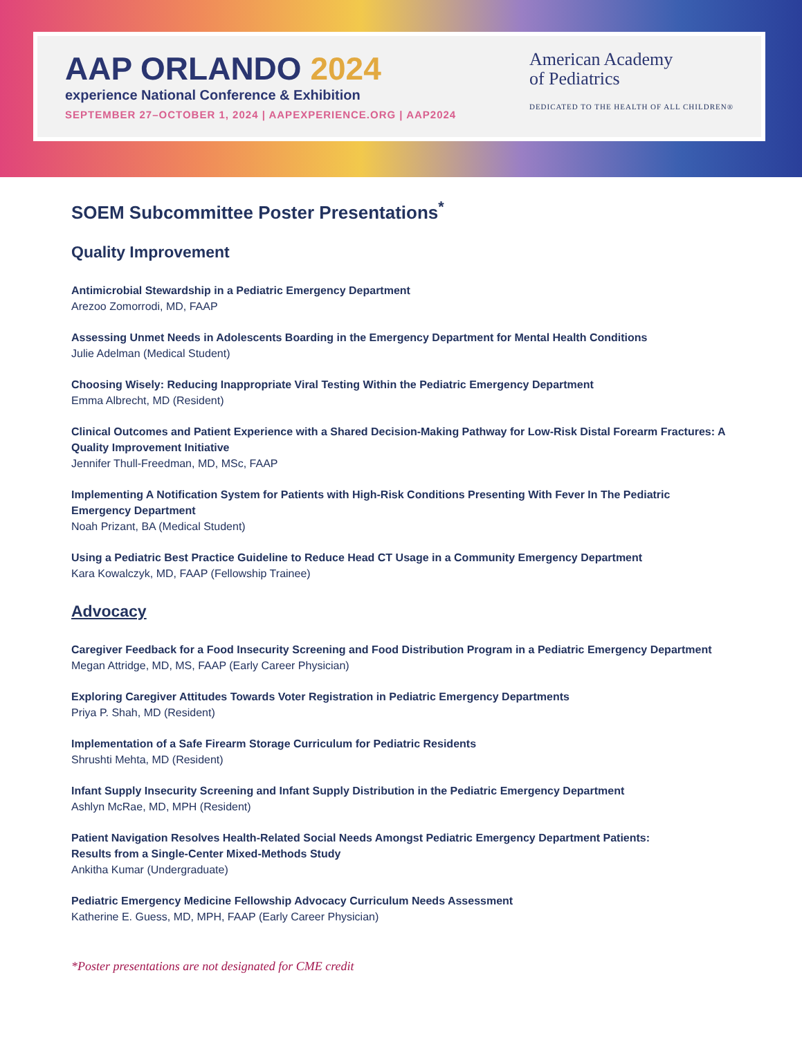AAP ORLANDO 2024
experience National Conference & Exhibition
SEPTEMBER 27–OCTOBER 1, 2024 | AAPEXPERIENCE.ORG | AAP2024
American Academy
of Pediatrics
DEDICATED TO THE HEALTH OF ALL CHILDREN®
SOEM Subcommittee Poster Presentations<sup>*</sup>
Quality Improvement
Antimicrobial Stewardship in a Pediatric Emergency Department
Arezoo Zomorrodi, MD, FAAP
Assessing Unmet Needs in Adolescents Boarding in the Emergency Department for Mental Health Conditions
Julie Adelman (Medical Student)
Choosing Wisely: Reducing Inappropriate Viral Testing Within the Pediatric Emergency Department
Emma Albrecht, MD (Resident)
Clinical Outcomes and Patient Experience with a Shared Decision-Making Pathway for Low-Risk Distal Forearm Fractures: A Quality Improvement Initiative
Jennifer Thull-Freedman, MD, MSc, FAAP
Implementing A Notification System for Patients with High-Risk Conditions Presenting With Fever In The Pediatric Emergency Department
Noah Prizant, BA (Medical Student)
Using a Pediatric Best Practice Guideline to Reduce Head CT Usage in a Community Emergency Department
Kara Kowalczyk, MD, FAAP (Fellowship Trainee)
Advocacy
Caregiver Feedback for a Food Insecurity Screening and Food Distribution Program in a Pediatric Emergency Department
Megan Attridge, MD, MS, FAAP (Early Career Physician)
Exploring Caregiver Attitudes Towards Voter Registration in Pediatric Emergency Departments
Priya P. Shah, MD (Resident)
Implementation of a Safe Firearm Storage Curriculum for Pediatric Residents
Shrushti Mehta, MD (Resident)
Infant Supply Insecurity Screening and Infant Supply Distribution in the Pediatric Emergency Department
Ashlyn McRae, MD, MPH (Resident)
Patient Navigation Resolves Health-Related Social Needs Amongst Pediatric Emergency Department Patients:
Results from a Single-Center Mixed-Methods Study
Ankitha Kumar (Undergraduate)
Pediatric Emergency Medicine Fellowship Advocacy Curriculum Needs Assessment
Katherine E. Guess, MD, MPH, FAAP (Early Career Physician)
*Poster presentations are not designated for CME credit